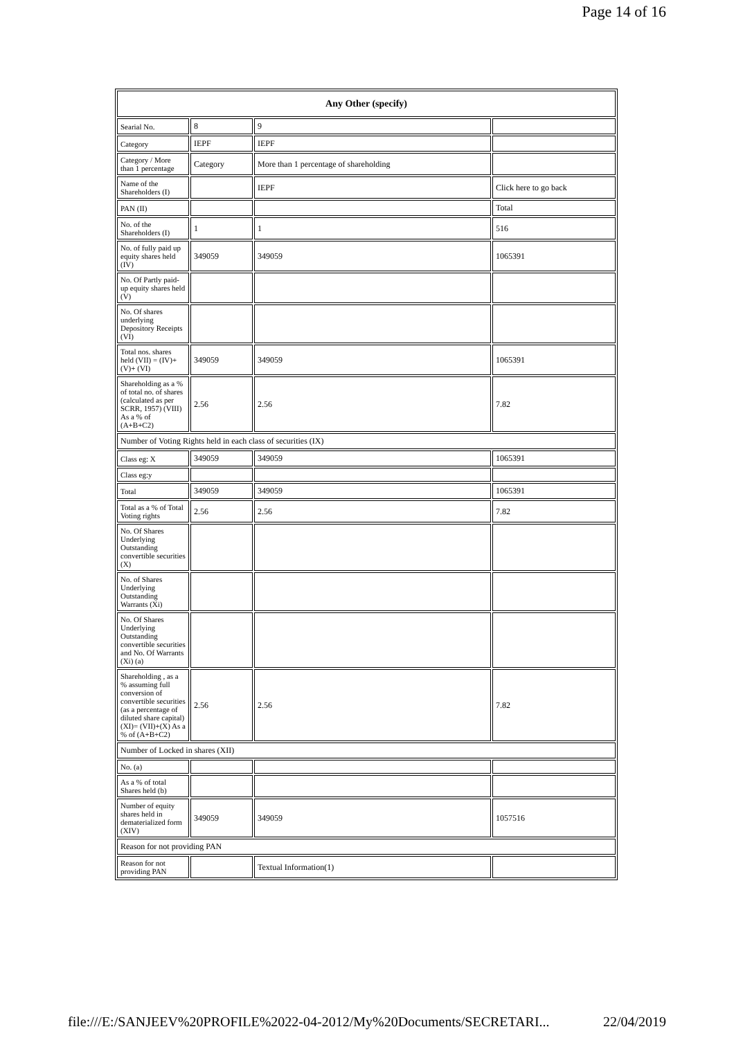Page 14 of 16
| Any Other (specify) | | | |
| --- | --- | --- | --- |
| Searial No. | 8 | 9 | |
| Category | IEPF | IEPF | |
| Category / More than 1 percentage | Category | More than 1 percentage of shareholding | |
| Name of the Shareholders (I) | | IEPF | Click here to go back |
| PAN (II) | | | Total |
| No. of the Shareholders (I) | 1 | 1 | 516 |
| No. of fully paid up equity shares held (IV) | 349059 | 349059 | 1065391 |
| No. Of Partly paid-up equity shares held (V) | | | |
| No. Of shares underlying Depository Receipts (VI) | | | |
| Total nos. shares held (VII) = (IV)+(V)+ (VI) | 349059 | 349059 | 1065391 |
| Shareholding as a % of total no. of shares (calculated as per SCRR, 1957) (VIII) As a % of (A+B+C2) | 2.56 | 2.56 | 7.82 |
| Number of Voting Rights held in each class of securities (IX) | | | |
| Class eg: X | 349059 | 349059 | 1065391 |
| Class eg:y | | | |
| Total | 349059 | 349059 | 1065391 |
| Total as a % of Total Voting rights | 2.56 | 2.56 | 7.82 |
| No. Of Shares Underlying Outstanding convertible securities (X) | | | |
| No. of Shares Underlying Outstanding Warrants (Xi) | | | |
| No. Of Shares Underlying Outstanding convertible securities and No. Of Warrants (Xi) (a) | | | |
| Shareholding , as a % assuming full conversion of convertible securities (as a percentage of diluted share capital) (XI)= (VII)+(X) As a % of (A+B+C2) | 2.56 | 2.56 | 7.82 |
| Number of Locked in shares (XII) | | | |
| No. (a) | | | |
| As a % of total Shares held (b) | | | |
| Number of equity shares held in dematerialized form (XIV) | 349059 | 349059 | 1057516 |
| Reason for not providing PAN | | | |
| Reason for not providing PAN | | Textual Information(1) | |
file:///E:/SANJEEV%20PROFILE%2022-04-2012/My%20Documents/SECRETARI... 22/04/2019